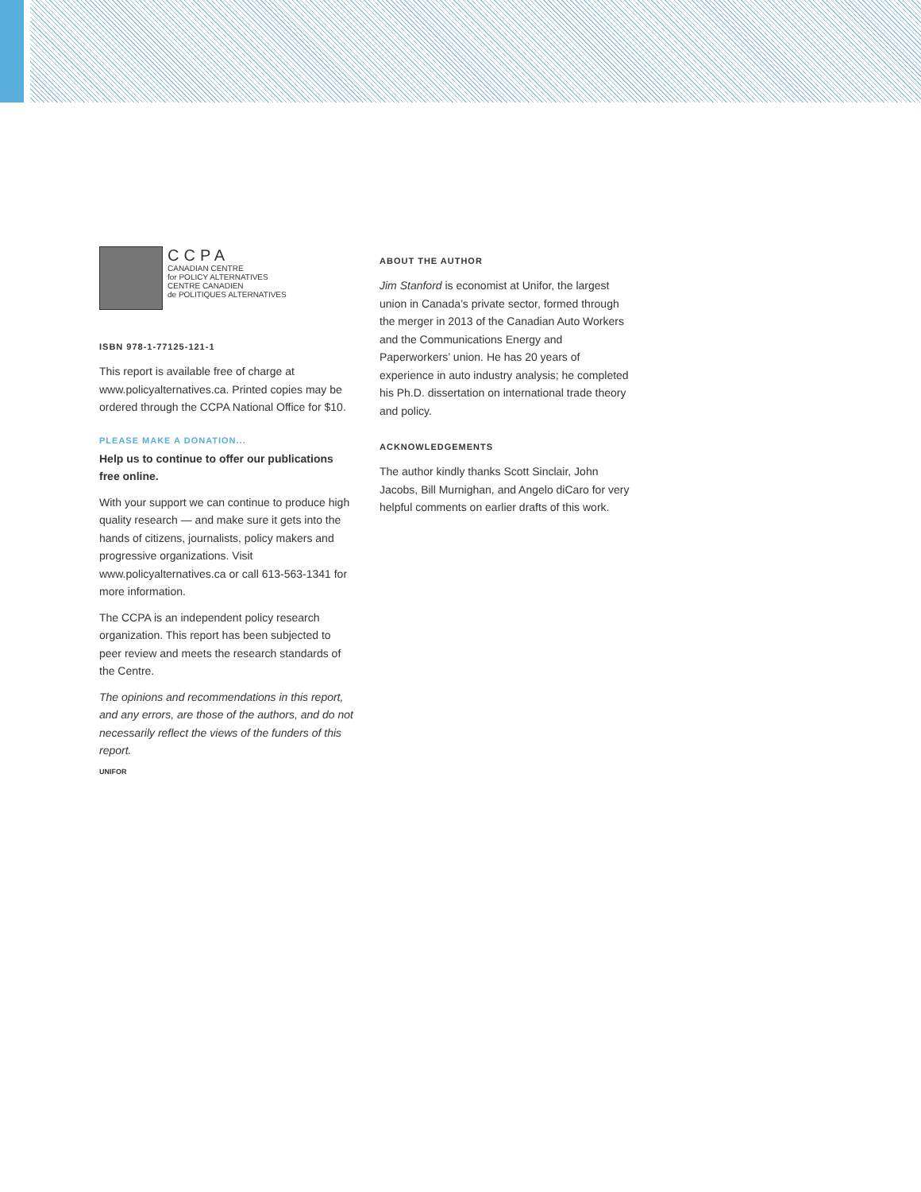CCPA
CANADIAN CENTRE
for POLICY ALTERNATIVES
CENTRE CANADIEN
de POLITIQUES ALTERNATIVES
ISBN 978-1-77125-121-1
This report is available free of charge at www.policyalternatives.ca. Printed copies may be ordered through the CCPA National Office for $10.
PLEASE MAKE A DONATION...
Help us to continue to offer our publications free online.
With your support we can continue to produce high quality research — and make sure it gets into the hands of citizens, journalists, policy makers and progressive organizations. Visit www.policyalternatives.ca or call 613-563-1341 for more information.
The CCPA is an independent policy research organization. This report has been subjected to peer review and meets the research standards of the Centre.
The opinions and recommendations in this report, and any errors, are those of the authors, and do not necessarily reflect the views of the funders of this report.
UNIFOR
ABOUT THE AUTHOR
Jim Stanford is economist at Unifor, the largest union in Canada’s private sector, formed through the merger in 2013 of the Canadian Auto Workers and the Communications Energy and Paperworkers’ union. He has 20 years of experience in auto industry analysis; he completed his Ph.D. dissertation on international trade theory and policy.
ACKNOWLEDGEMENTS
The author kindly thanks Scott Sinclair, John Jacobs, Bill Murnighan, and Angelo diCaro for very helpful comments on earlier drafts of this work.